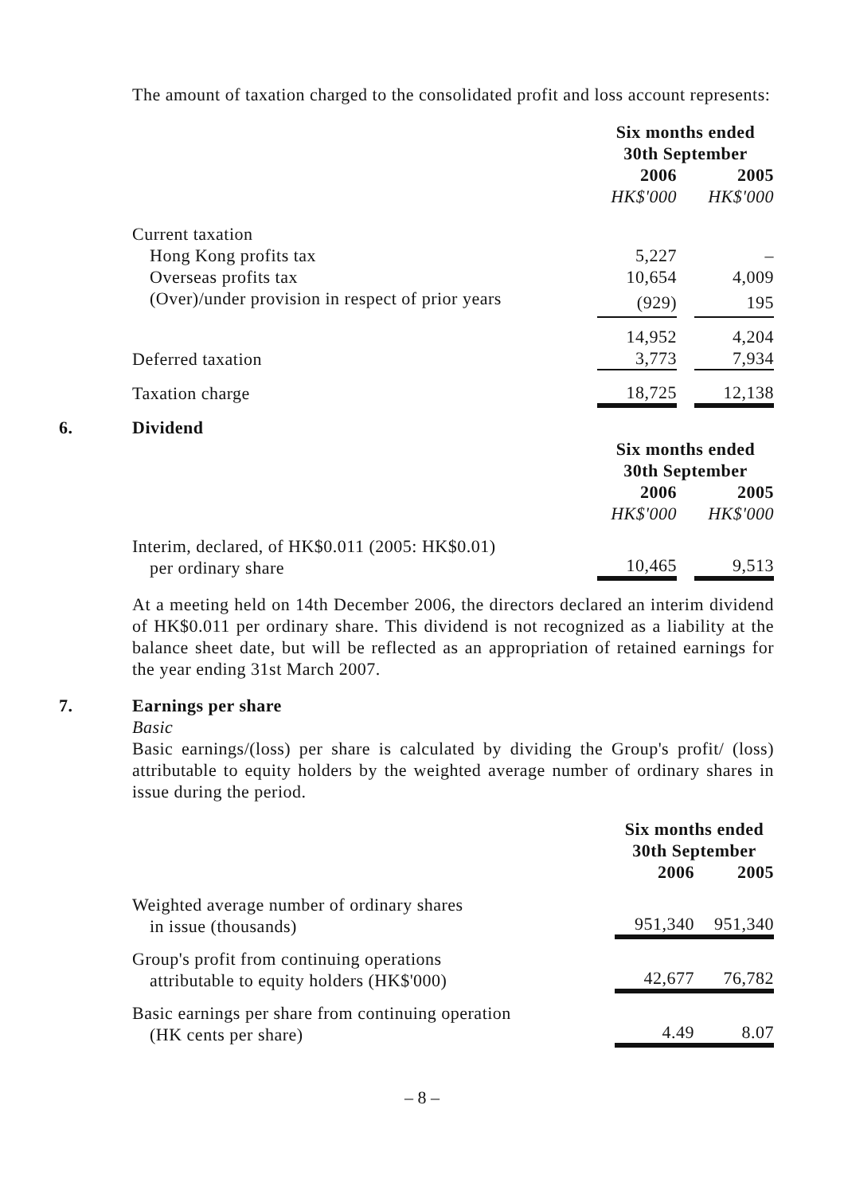The amount of taxation charged to the consolidated profit and loss account represents:
| | Six months ended 30th September | | |
| --- | --- | --- | --- |
| | 2006 | | 2005 |
| | HK$'000 | | HK$'000 |
| Current taxation | | | |
| Hong Kong profits tax | 5,227 | | – |
| Overseas profits tax | 10,654 | | 4,009 |
| (Over)/under provision in respect of prior years | (929) | | 195 |
| | 14,952 | | 4,204 |
| Deferred taxation | 3,773 | | 7,934 |
| Taxation charge | 18,725 | | 12,138 |
6. Dividend
| | Six months ended 30th September | | |
| --- | --- | --- | --- |
| | 2006 | | 2005 |
| | HK$'000 | | HK$'000 |
| Interim, declared, of HK$0.011 (2005: HK$0.01) per ordinary share | 10,465 | | 9,513 |
At a meeting held on 14th December 2006, the directors declared an interim dividend of HK$0.011 per ordinary share. This dividend is not recognized as a liability at the balance sheet date, but will be reflected as an appropriation of retained earnings for the year ending 31st March 2007.
7. Earnings per share
Basic
Basic earnings/(loss) per share is calculated by dividing the Group's profit/ (loss) attributable to equity holders by the weighted average number of ordinary shares in issue during the period.
| | Six months ended 30th September | | |
| --- | --- | --- | --- |
| | 2006 | | 2005 |
| Weighted average number of ordinary shares in issue (thousands) | 951,340 | | 951,340 |
| Group's profit from continuing operations attributable to equity holders (HK$'000) | 42,677 | | 76,782 |
| Basic earnings per share from continuing operation (HK cents per share) | 4.49 | | 8.07 |
– 8 –